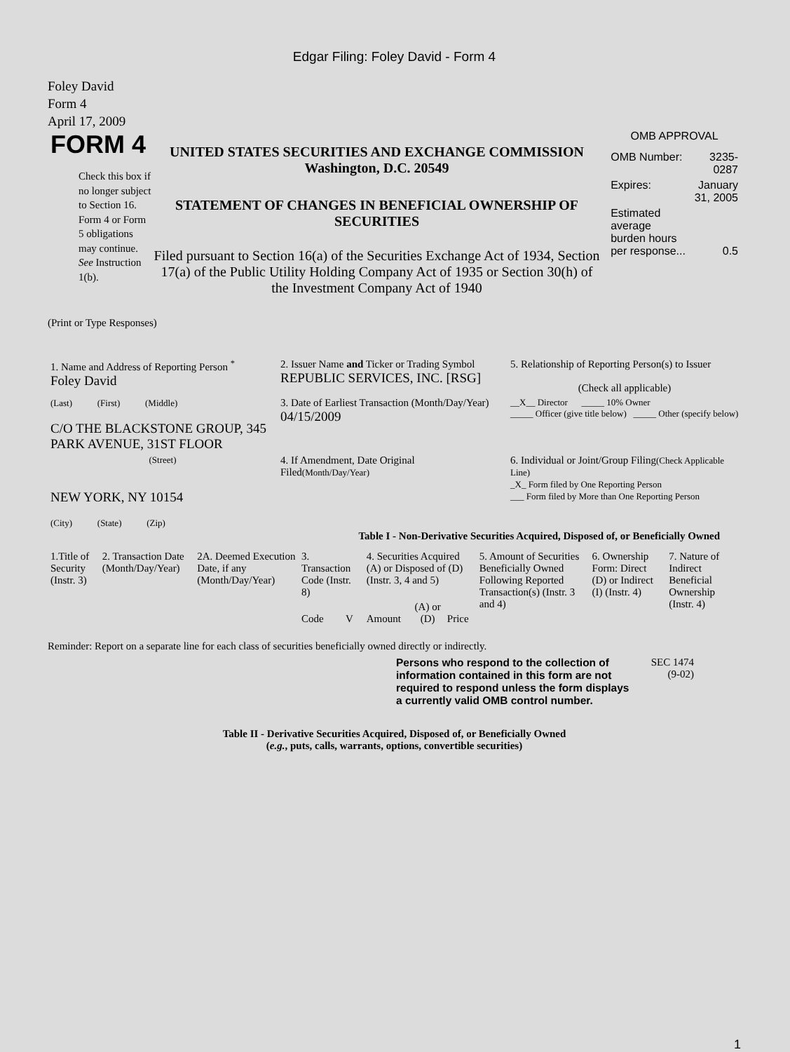Edgar Filing: Foley David - Form 4
Foley David
Form 4
April 17, 2009
FORM 4
Check this box if no longer subject to Section 16. Form 4 or Form 5 obligations may continue. See Instruction 1(b).
UNITED STATES SECURITIES AND EXCHANGE COMMISSION
Washington, D.C. 20549
STATEMENT OF CHANGES IN BENEFICIAL OWNERSHIP OF SECURITIES
Filed pursuant to Section 16(a) of the Securities Exchange Act of 1934, Section 17(a) of the Public Utility Holding Company Act of 1935 or Section 30(h) of the Investment Company Act of 1940
OMB APPROVAL
| OMB Number: | 3235-0287 |
| Expires: | January 31, 2005 |
| Estimated average burden hours per response... | 0.5 |
(Print or Type Responses)
| 1. Name and Address of Reporting Person <sup>*</sup> Foley David | 2. Issuer Name and Ticker or Trading Symbol REPUBLIC SERVICES, INC. [RSG] | 5. Relationship of Reporting Person(s) to Issuer (Check all applicable) |
| (Last) (First) (Middle) C/O THE BLACKSTONE GROUP, 345 PARK AVENUE, 31ST FLOOR | 3. Date of Earliest Transaction (Month/Day/Year) 04/15/2009 | __X__ Director _____ 10% Owner _____ Officer (give title below) _____ Other (specify below) |
| (Street) NEW YORK, NY 10154 (City) (State) (Zip) | 4. If Amendment, Date Original Filed (Month/Day/Year) | 6. Individual or Joint/Group Filing (Check Applicable Line) _X_ Form filed by One Reporting Person ___ Form filed by More than One Reporting Person |
Table I - Non-Derivative Securities Acquired, Disposed of, or Beneficially Owned
| 1.Title of Security (Instr. 3) | 2. Transaction Date (Month/Day/Year) | 2A. Deemed Execution Date, if any (Month/Day/Year) | 3. Transaction Code (Instr. 8) | | 4. Securities Acquired (A) or Disposed of (D) (Instr. 3, 4 and 5) | | | 5. Amount of Securities Beneficially Owned Following Reported Transaction(s) (Instr. 3 and 4) | 6. Ownership Form: Direct (D) or Indirect (I) (Instr. 4) | 7. Nature of Indirect Beneficial Ownership (Instr. 4) |
| | | | Code | V | Amount | (A) or (D) | Price | | | |
Reminder: Report on a separate line for each class of securities beneficially owned directly or indirectly.
Persons who respond to the collection of information contained in this form are not required to respond unless the form displays a currently valid OMB control number.
SEC 1474 (9-02)
Table II - Derivative Securities Acquired, Disposed of, or Beneficially Owned
(e.g., puts, calls, warrants, options, convertible securities)
1